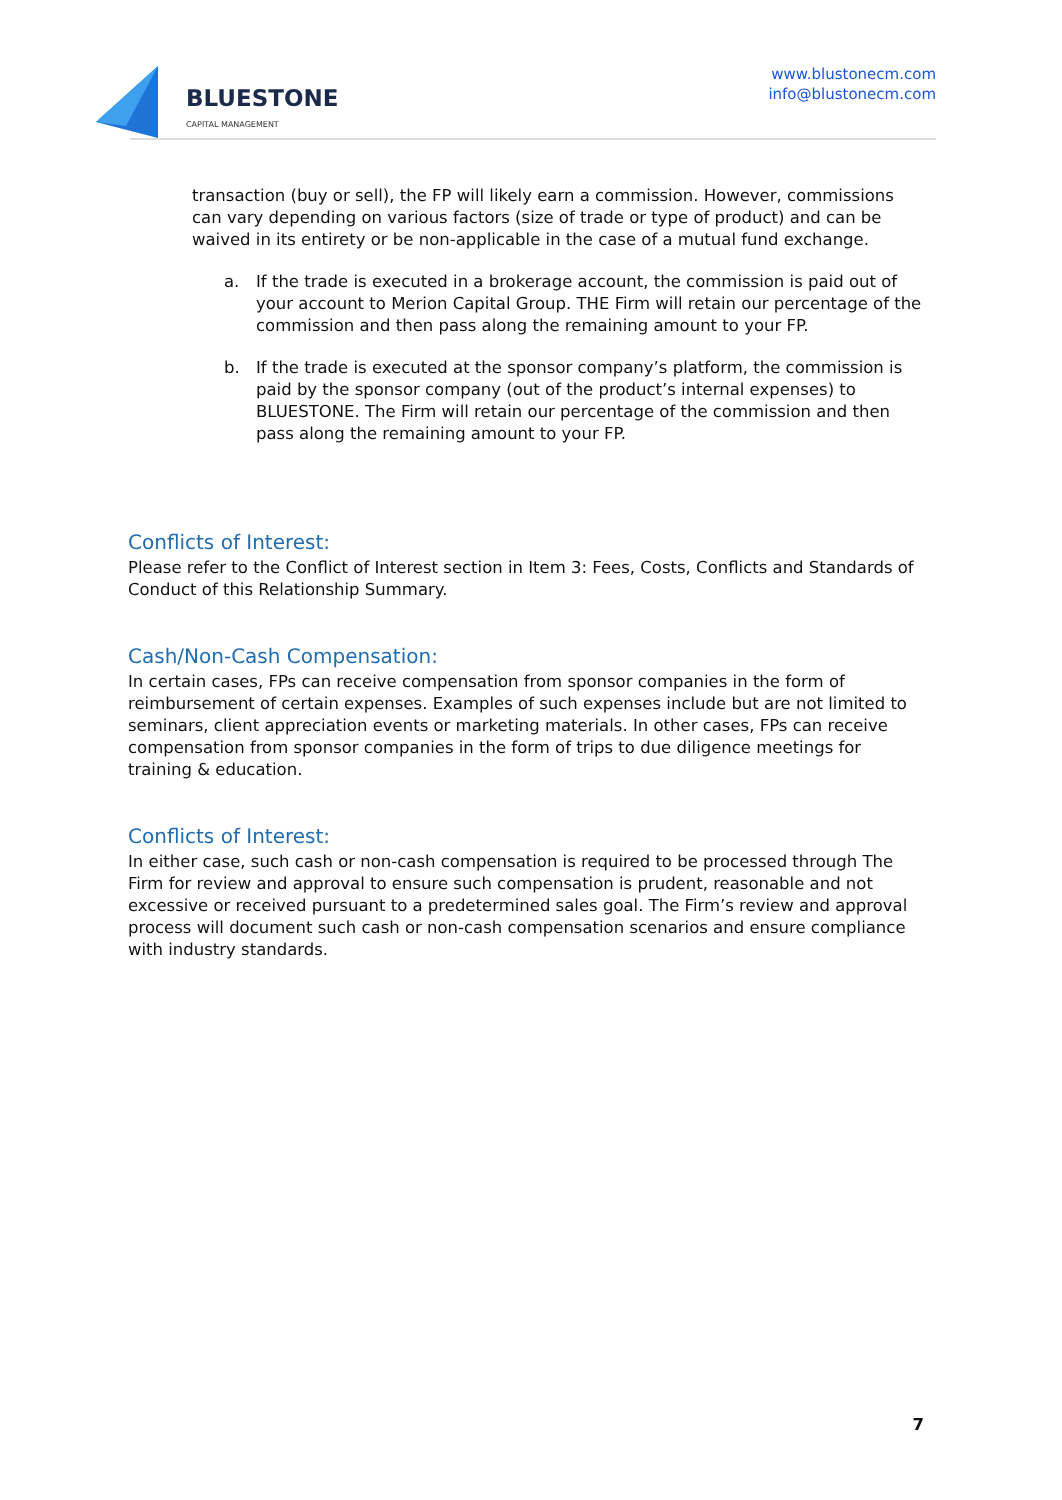BLUESTONE
CAPITAL MANAGEMENT
www.blustonecm.com
info@blustonecm.com
transaction (buy or sell), the FP will likely earn a commission. However, commissions can vary depending on various factors (size of trade or type of product) and can be waived in its entirety or be non-applicable in the case of a mutual fund exchange.
a. If the trade is executed in a brokerage account, the commission is paid out of your account to Merion Capital Group. THE Firm will retain our percentage of the commission and then pass along the remaining amount to your FP.
b. If the trade is executed at the sponsor company’s platform, the commission is paid by the sponsor company (out of the product’s internal expenses) to BLUESTONE. The Firm will retain our percentage of the commission and then pass along the remaining amount to your FP.
Conflicts of Interest:
Please refer to the Conflict of Interest section in Item 3: Fees, Costs, Conflicts and Standards of Conduct of this Relationship Summary.
Cash/Non-Cash Compensation:
In certain cases, FPs can receive compensation from sponsor companies in the form of reimbursement of certain expenses. Examples of such expenses include but are not limited to seminars, client appreciation events or marketing materials. In other cases, FPs can receive compensation from sponsor companies in the form of trips to due diligence meetings for training & education.
Conflicts of Interest:
In either case, such cash or non-cash compensation is required to be processed through The Firm for review and approval to ensure such compensation is prudent, reasonable and not excessive or received pursuant to a predetermined sales goal. The Firm’s review and approval process will document such cash or non-cash compensation scenarios and ensure compliance with industry standards.
7